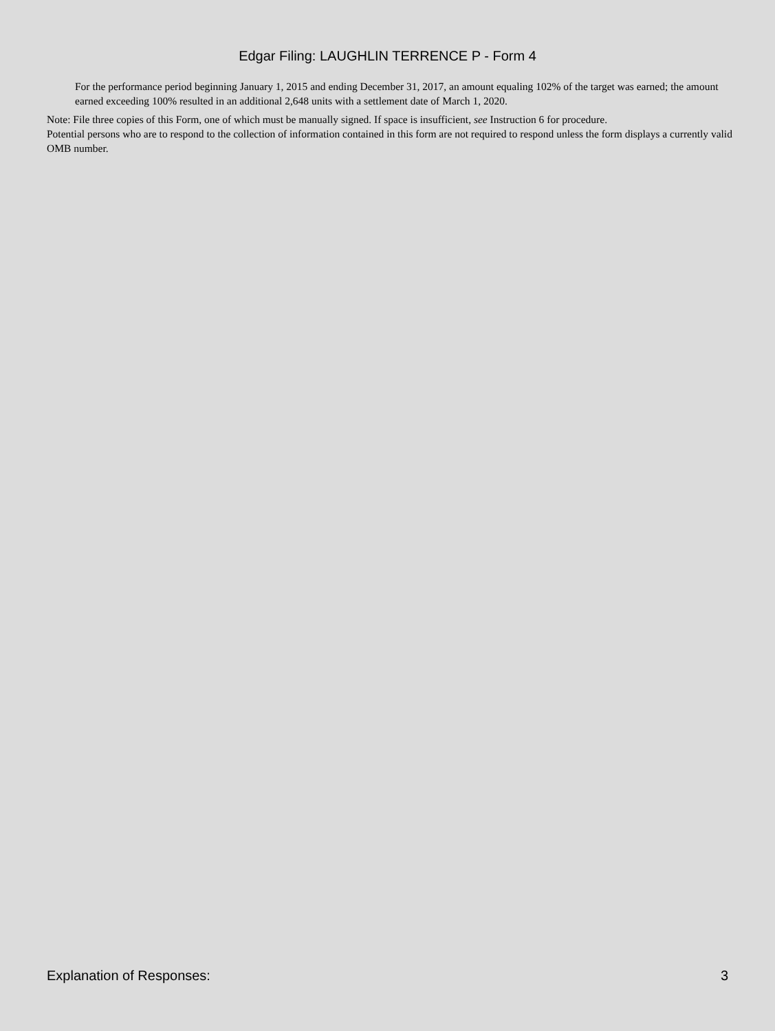Edgar Filing: LAUGHLIN TERRENCE P - Form 4
For the performance period beginning January 1, 2015 and ending December 31, 2017, an amount equaling 102% of the target was earned; the amount earned exceeding 100% resulted in an additional 2,648 units with a settlement date of March 1, 2020.
Note: File three copies of this Form, one of which must be manually signed. If space is insufficient, see Instruction 6 for procedure.
Potential persons who are to respond to the collection of information contained in this form are not required to respond unless the form displays a currently valid OMB number.
Explanation of Responses: 3